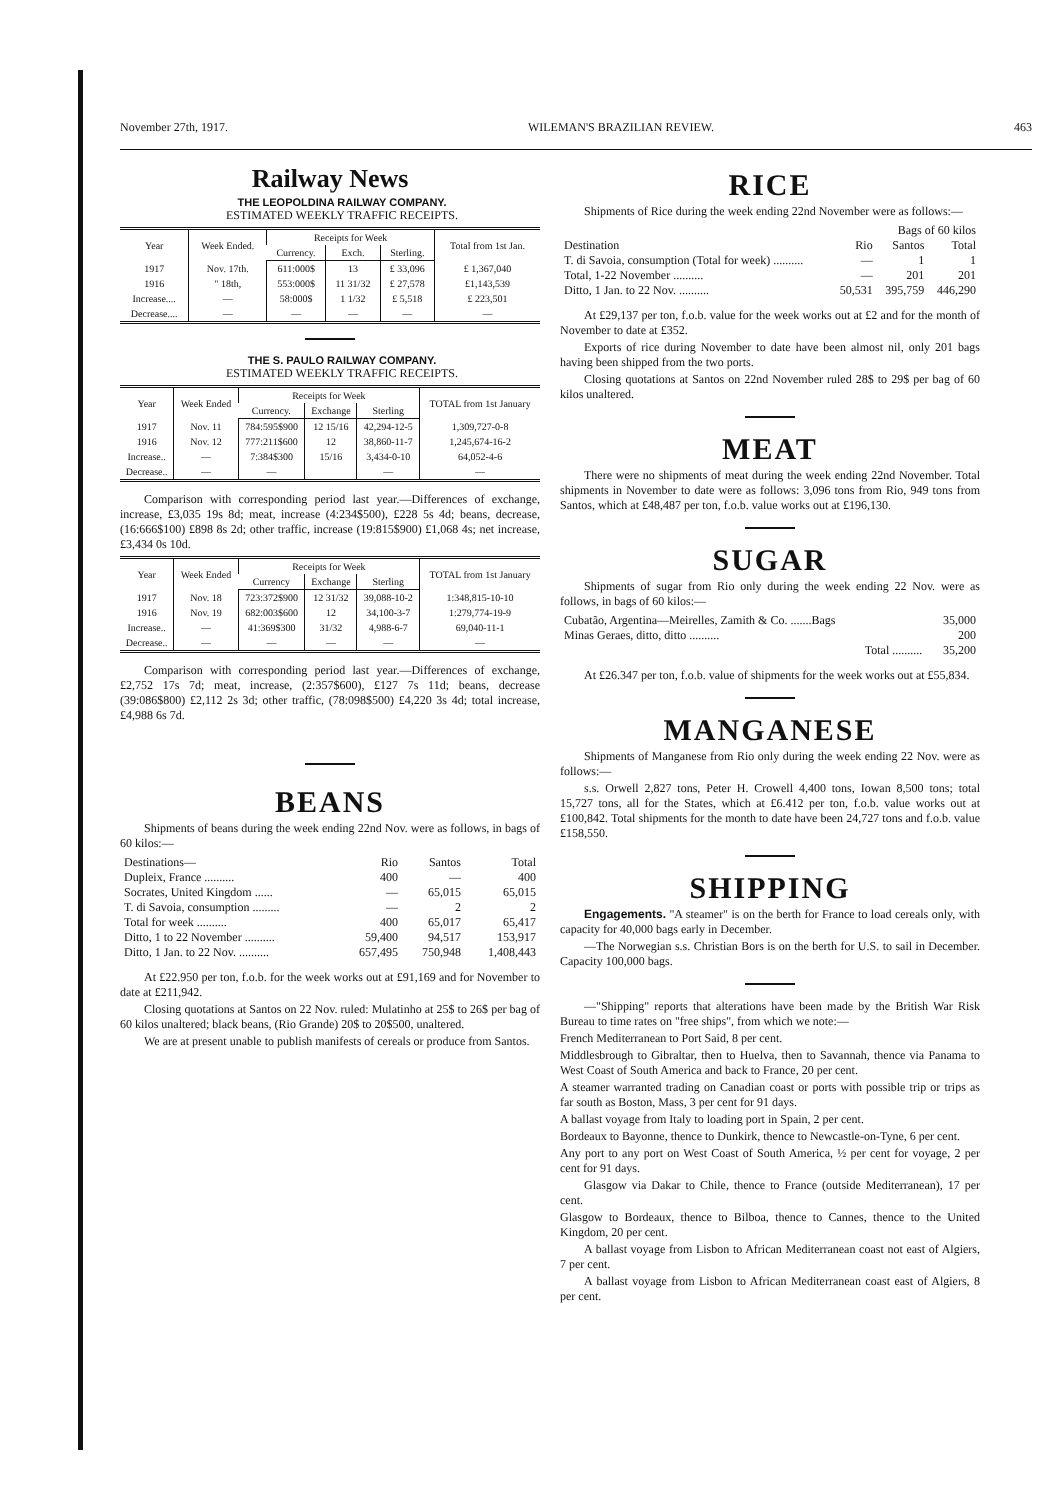November 27th, 1917. WILEMAN'S BRAZILIAN REVIEW. 463
Railway News
THE LEOPOLDINA RAILWAY COMPANY.
ESTIMATED WEEKLY TRAFFIC RECEIPTS.
| Year | Week Ended. | Receipts for Week | | | Total from 1st Jan. |
| --- | --- | --- | --- | --- | --- |
| | | Currency. | Exch. | Sterling. | |
| 1917 | Nov. 17th. | 611:000$ | 13 | £ 33,096 | £ 1,367,040 |
| 1916 | " 18th, | 553:000$ | 11 31/32 | £ 27,578 | £1,143,539 |
| Increase.... | — | 58:000$ | 1 1/32 | £ 5,518 | £ 223,501 |
| Decrease.... | — | — | — | — | — |
THE S. PAULO RAILWAY COMPANY.
ESTIMATED WEEKLY TRAFFIC RECEIPTS.
| Year | Week Ended | Receipts for Week | | | TOTAL from 1st January |
| --- | --- | --- | --- | --- | --- |
| | | Currency. | Exchange | Sterling | |
| 1917 | Nov. 11 | 784:595$900 | 12 15/16 | 42,294-12-5 | 1,309,727-0-8 |
| 1916 | Nov. 12 | 777:211$600 | 12 | 38,860-11-7 | 1,245,674-16-2 |
| Increase.. | — | 7:384$300 | 15/16 | 3,434-0-10 | 64,052-4-6 |
| Decrease.. | — | — | | — | — |
Comparison with corresponding period last year.—Differences of exchange, increase, £3,035 19s 8d; meat, increase (4:234$500), £228 5s 4d; beans, decrease, (16:666$100) £898 8s 2d; other traffic, increase (19:815$900) £1,068 4s; net increase, £3,434 0s 10d.
| Year | Week Ended | Receipts for Week | | | TOTAL from 1st January |
| --- | --- | --- | --- | --- | --- |
| | | Currency | Exchange | Sterling | |
| 1917 | Nov. 18 | 723:372$900 | 12 31/32 | 39,088-10-2 | 1:348,815-10-10 |
| 1916 | Nov. 19 | 682:003$600 | 12 | 34,100-3-7 | 1:279,774-19-9 |
| Increase.. | — | 41:369$300 | 31/32 | 4,988-6-7 | 69,040-11-1 |
| Decrease.. | — | — | — | — | — |
Comparison with corresponding period last year.—Differences of exchange, £2,752 17s 7d; meat, increase, (2:357$600), £127 7s 11d; beans, decrease (39:086$800) £2,112 2s 3d; other traffic, (78:098$500) £4,220 3s 4d; total increase, £4,988 6s 7d.
BEANS
Shipments of beans during the week ending 22nd Nov. were as follows, in bags of 60 kilos:—
| Destinations— | Rio | Santos | Total |
| Dupleix, France .......... | 400 | — | 400 |
| Socrates, United Kingdom ...... | — | 65,015 | 65,015 |
| T. di Savoia, consumption ......... | — | 2 | 2 |
| Total for week .......... | 400 | 65,017 | 65,417 |
| Ditto, 1 to 22 November .......... | 59,400 | 94,517 | 153,917 |
| Ditto, 1 Jan. to 22 Nov. .......... | 657,495 | 750,948 | 1,408,443 |
At £22.950 per ton, f.o.b. for the week works out at £91,169 and for November to date at £211,942.
Closing quotations at Santos on 22 Nov. ruled: Mulatinho at 25$ to 26$ per bag of 60 kilos unaltered; black beans, (Rio Grande) 20$ to 20$500, unaltered.
We are at present unable to publish manifests of cereals or produce from Santos.
RICE
Shipments of Rice during the week ending 22nd November were as follows:—
| | | Bags of 60 kilos | |
| Destination | Rio | Santos | Total |
| T. di Savoia, consumption (Total for week) .......... | — | 1 | 1 |
| Total, 1-22 November .......... | — | 201 | 201 |
| Ditto, 1 Jan. to 22 Nov. .......... | 50,531 | 395,759 | 446,290 |
At £29,137 per ton, f.o.b. value for the week works out at £2 and for the month of November to date at £352.
Exports of rice during November to date have been almost nil, only 201 bags having been shipped from the two ports.
Closing quotations at Santos on 22nd November ruled 28$ to 29$ per bag of 60 kilos unaltered.
MEAT
There were no shipments of meat during the week ending 22nd November. Total shipments in November to date were as follows: 3,096 tons from Rio, 949 tons from Santos, which at £48,487 per ton, f.o.b. value works out at £196,130.
SUGAR
Shipments of sugar from Rio only during the week ending 22 Nov. were as follows, in bags of 60 kilos:—
| Cubatão, Argentina—Meirelles, Zamith & Co. .......Bags | 35,000 |
| Minas Geraes, ditto, ditto .......... | 200 |
| Total .......... | 35,200 |
At £26.347 per ton, f.o.b. value of shipments for the week works out at £55,834.
MANGANESE
Shipments of Manganese from Rio only during the week ending 22 Nov. were as follows:—
s.s. Orwell 2,827 tons, Peter H. Crowell 4,400 tons, Iowan 8,500 tons; total 15,727 tons, all for the States, which at £6.412 per ton, f.o.b. value works out at £100,842. Total shipments for the month to date have been 24,727 tons and f.o.b. value £158,550.
SHIPPING
Engagements. "A steamer" is on the berth for France to load cereals only, with capacity for 40,000 bags early in December.
—The Norwegian s.s. Christian Bors is on the berth for U.S. to sail in December. Capacity 100,000 bags.
—"Shipping" reports that alterations have been made by the British War Risk Bureau to time rates on "free ships", from which we note:—
French Mediterranean to Port Said, 8 per cent.
Middlesbrough to Gibraltar, then to Huelva, then to Savannah, thence via Panama to West Coast of South America and back to France, 20 per cent.
A steamer warranted trading on Canadian coast or ports with possible trip or trips as far south as Boston, Mass, 3 per cent for 91 days.
A ballast voyage from Italy to loading port in Spain, 2 per cent.
Bordeaux to Bayonne, thence to Dunkirk, thence to Newcastle-on-Tyne, 6 per cent.
Any port to any port on West Coast of South America, ½ per cent for voyage, 2 per cent for 91 days.
Glasgow via Dakar to Chile, thence to France (outside Mediterranean), 17 per cent.
Glasgow to Bordeaux, thence to Bilboa, thence to Cannes, thence to the United Kingdom, 20 per cent.
A ballast voyage from Lisbon to African Mediterranean coast not east of Algiers, 7 per cent.
A ballast voyage from Lisbon to African Mediterranean coast east of Algiers, 8 per cent.